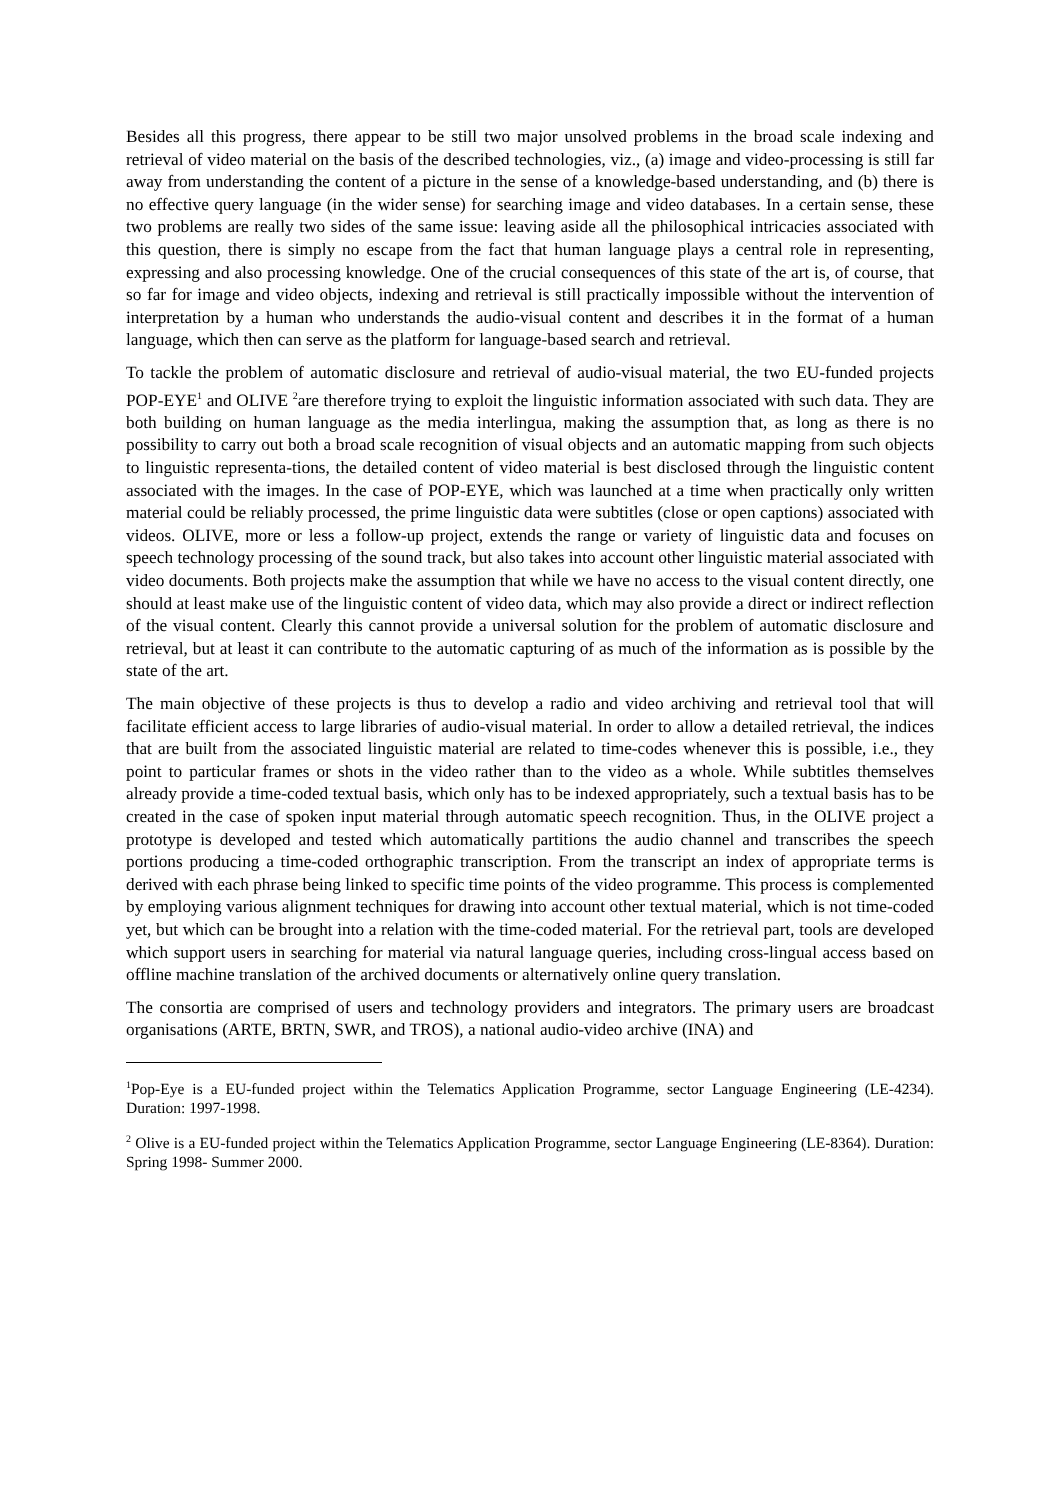Besides all this progress, there appear to be still two major unsolved problems in the broad scale indexing and retrieval of video material on the basis of the described technologies, viz., (a) image and video-processing is still far away from understanding the content of a picture in the sense of a knowledge-based understanding, and (b) there is no effective query language (in the wider sense) for searching image and video databases. In a certain sense, these two problems are really two sides of the same issue: leaving aside all the philosophical intricacies associated with this question, there is simply no escape from the fact that human language plays a central role in representing, expressing and also processing knowledge. One of the crucial consequences of this state of the art is, of course, that so far for image and video objects, indexing and retrieval is still practically impossible without the intervention of interpretation by a human who understands the audio-visual content and describes it in the format of a human language, which then can serve as the platform for language-based search and retrieval.
To tackle the problem of automatic disclosure and retrieval of audio-visual material, the two EU-funded projects POP-EYE<sup>1</sup> and OLIVE <sup>2</sup>are therefore trying to exploit the linguistic information associated with such data. They are both building on human language as the media interlingua, making the assumption that, as long as there is no possibility to carry out both a broad scale recognition of visual objects and an automatic mapping from such objects to linguistic representa-tions, the detailed content of video material is best disclosed through the linguistic content associated with the images. In the case of POP-EYE, which was launched at a time when practically only written material could be reliably processed, the prime linguistic data were subtitles (close or open captions) associated with videos. OLIVE, more or less a follow-up project, extends the range or variety of linguistic data and focuses on speech technology processing of the sound track, but also takes into account other linguistic material associated with video documents. Both projects make the assumption that while we have no access to the visual content directly, one should at least make use of the linguistic content of video data, which may also provide a direct or indirect reflection of the visual content. Clearly this cannot provide a universal solution for the problem of automatic disclosure and retrieval, but at least it can contribute to the automatic capturing of as much of the information as is possible by the state of the art.
The main objective of these projects is thus to develop a radio and video archiving and retrieval tool that will facilitate efficient access to large libraries of audio-visual material. In order to allow a detailed retrieval, the indices that are built from the associated linguistic material are related to time-codes whenever this is possible, i.e., they point to particular frames or shots in the video rather than to the video as a whole. While subtitles themselves already provide a time-coded textual basis, which only has to be indexed appropriately, such a textual basis has to be created in the case of spoken input material through automatic speech recognition. Thus, in the OLIVE project a prototype is developed and tested which automatically partitions the audio channel and transcribes the speech portions producing a time-coded orthographic transcription. From the transcript an index of appropriate terms is derived with each phrase being linked to specific time points of the video programme. This process is complemented by employing various alignment techniques for drawing into account other textual material, which is not time-coded yet, but which can be brought into a relation with the time-coded material. For the retrieval part, tools are developed which support users in searching for material via natural language queries, including cross-lingual access based on offline machine translation of the archived documents or alternatively online query translation.
The consortia are comprised of users and technology providers and integrators. The primary users are broadcast organisations (ARTE, BRTN, SWR, and TROS), a national audio-video archive (INA) and
<sup>1</sup> Pop-Eye is a EU-funded project within the Telematics Application Programme, sector Language Engineering (LE-4234). Duration: 1997-1998.
<sup>2</sup> Olive is a EU-funded project within the Telematics Application Programme, sector Language Engineering (LE-8364). Duration: Spring 1998- Summer 2000.